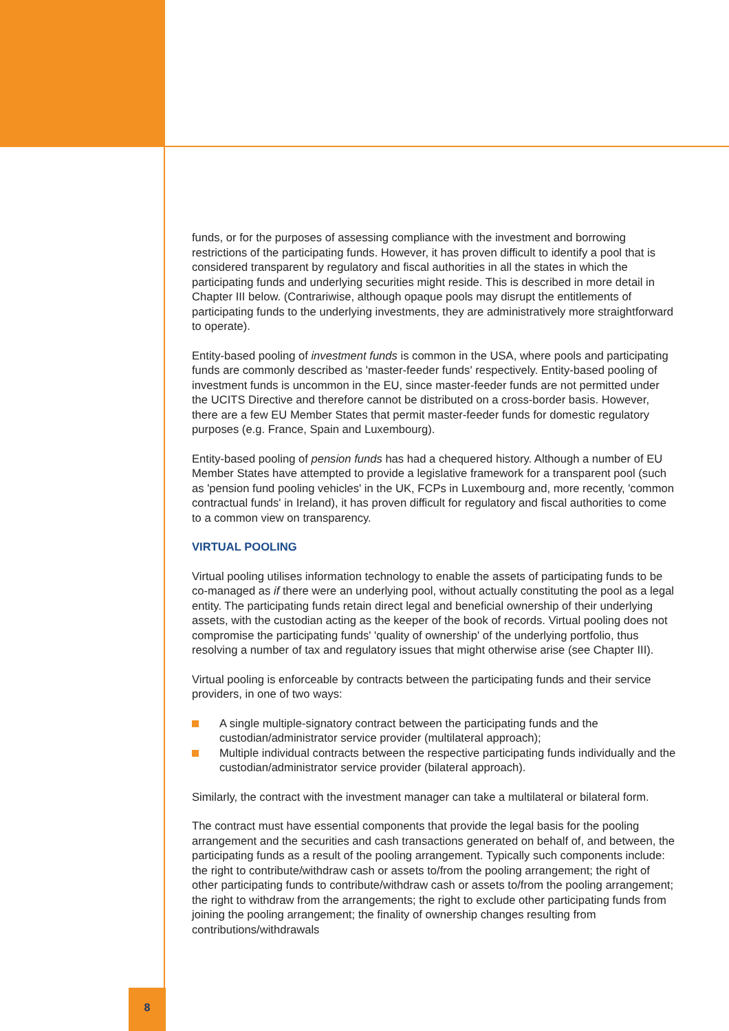funds, or for the purposes of assessing compliance with the investment and borrowing restrictions of the participating funds. However, it has proven difficult to identify a pool that is considered transparent by regulatory and fiscal authorities in all the states in which the participating funds and underlying securities might reside. This is described in more detail in Chapter III below. (Contrariwise, although opaque pools may disrupt the entitlements of participating funds to the underlying investments, they are administratively more straightforward to operate).
Entity-based pooling of investment funds is common in the USA, where pools and participating funds are commonly described as 'master-feeder funds' respectively. Entity-based pooling of investment funds is uncommon in the EU, since master-feeder funds are not permitted under the UCITS Directive and therefore cannot be distributed on a cross-border basis. However, there are a few EU Member States that permit master-feeder funds for domestic regulatory purposes (e.g. France, Spain and Luxembourg).
Entity-based pooling of pension funds has had a chequered history. Although a number of EU Member States have attempted to provide a legislative framework for a transparent pool (such as 'pension fund pooling vehicles' in the UK, FCPs in Luxembourg and, more recently, 'common contractual funds' in Ireland), it has proven difficult for regulatory and fiscal authorities to come to a common view on transparency.
VIRTUAL POOLING
Virtual pooling utilises information technology to enable the assets of participating funds to be co-managed as if there were an underlying pool, without actually constituting the pool as a legal entity. The participating funds retain direct legal and beneficial ownership of their underlying assets, with the custodian acting as the keeper of the book of records. Virtual pooling does not compromise the participating funds' 'quality of ownership' of the underlying portfolio, thus resolving a number of tax and regulatory issues that might otherwise arise (see Chapter III).
Virtual pooling is enforceable by contracts between the participating funds and their service providers, in one of two ways:
A single multiple-signatory contract between the participating funds and the custodian/administrator service provider (multilateral approach);
Multiple individual contracts between the respective participating funds individually and the custodian/administrator service provider (bilateral approach).
Similarly, the contract with the investment manager can take a multilateral or bilateral form.
The contract must have essential components that provide the legal basis for the pooling arrangement and the securities and cash transactions generated on behalf of, and between, the participating funds as a result of the pooling arrangement. Typically such components include: the right to contribute/withdraw cash or assets to/from the pooling arrangement; the right of other participating funds to contribute/withdraw cash or assets to/from the pooling arrangement; the right to withdraw from the arrangements; the right to exclude other participating funds from joining the pooling arrangement; the finality of ownership changes resulting from contributions/withdrawals
8